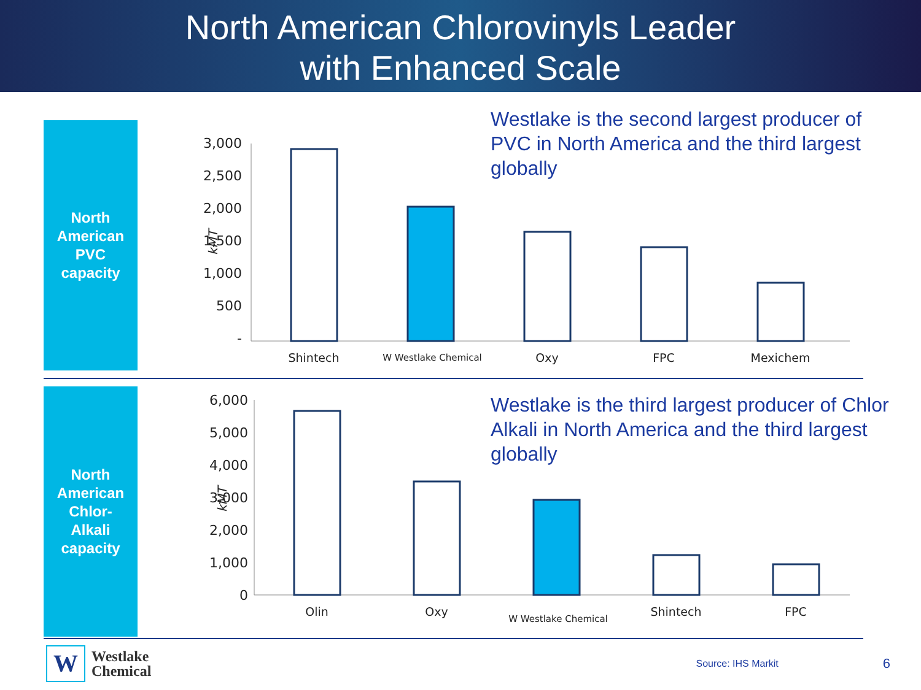North American Chlorovinyls Leader
with Enhanced Scale
North
American
PVC
capacity
Westlake is the second largest producer of PVC in North America and the third largest globally
3,000
2,500
2,000
1,500
1,000
500
-
kMT
Shintech
Oxy
FPC
Mexichem
W Westlake Chemical
North
American
Chlor-
Alkali
capacity
Westlake is the third largest producer of Chlor Alkali in North America and the third largest globally
6,000
5,000
4,000
3,000
2,000
1,000
0
kMT
Olin
Oxy
Shintech
FPC
W Westlake Chemical
W
Westlake
Chemical
Source: IHS Markit 6